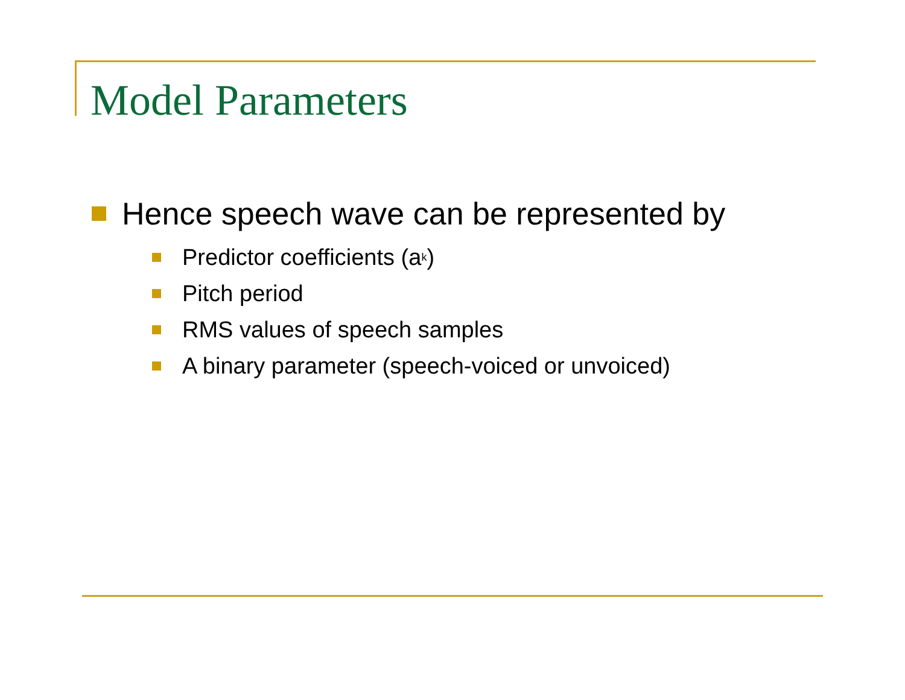Model Parameters
Hence speech wave can be represented by
Predictor coefficients (a<sub>k</sub>)
Pitch period
RMS values of speech samples
A binary parameter (speech-voiced or unvoiced)